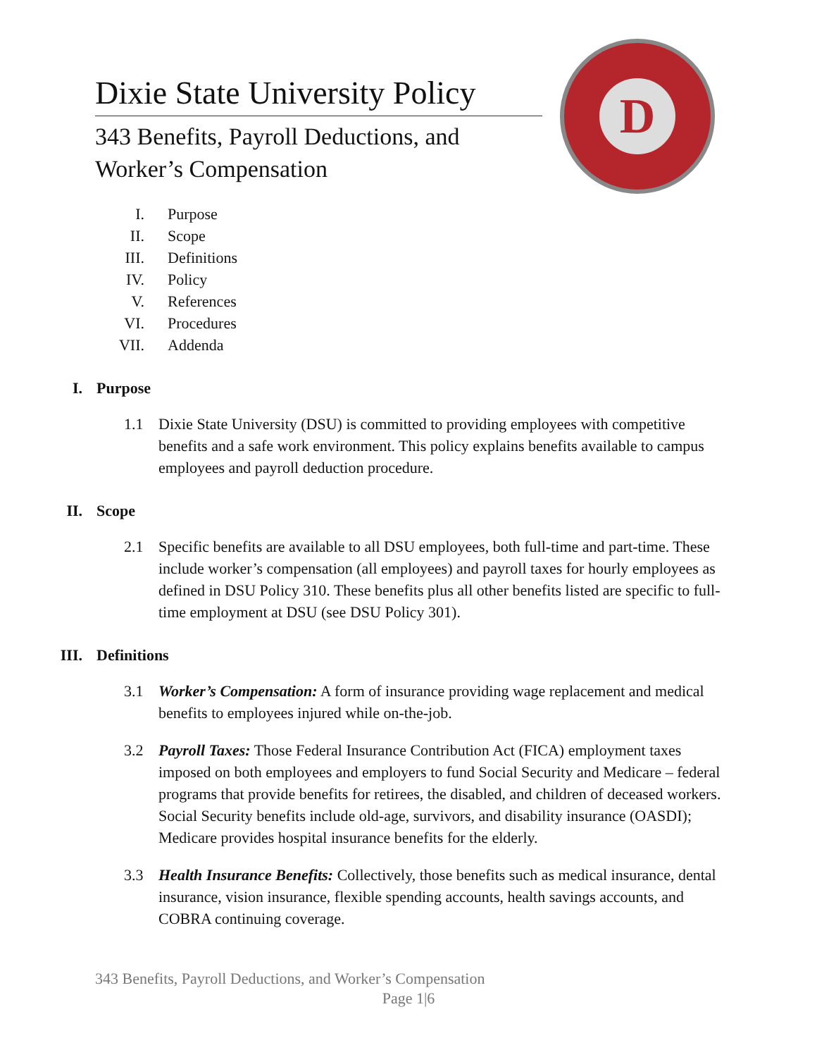Dixie State University Policy
343 Benefits, Payroll Deductions, and Worker’s Compensation
D
I. Purpose
II. Scope
III. Definitions
IV. Policy
V. References
VI. Procedures
VII. Addenda
I. Purpose
1.1 Dixie State University (DSU) is committed to providing employees with competitive benefits and a safe work environment. This policy explains benefits available to campus employees and payroll deduction procedure.
II. Scope
2.1 Specific benefits are available to all DSU employees, both full-time and part-time. These include worker’s compensation (all employees) and payroll taxes for hourly employees as defined in DSU Policy 310. These benefits plus all other benefits listed are specific to full-time employment at DSU (see DSU Policy 301).
III. Definitions
3.1 Worker’s Compensation: A form of insurance providing wage replacement and medical benefits to employees injured while on-the-job.
3.2 Payroll Taxes: Those Federal Insurance Contribution Act (FICA) employment taxes imposed on both employees and employers to fund Social Security and Medicare – federal programs that provide benefits for retirees, the disabled, and children of deceased workers. Social Security benefits include old-age, survivors, and disability insurance (OASDI); Medicare provides hospital insurance benefits for the elderly.
3.3 Health Insurance Benefits: Collectively, those benefits such as medical insurance, dental insurance, vision insurance, flexible spending accounts, health savings accounts, and COBRA continuing coverage.
343 Benefits, Payroll Deductions, and Worker’s Compensation
Page 1|6